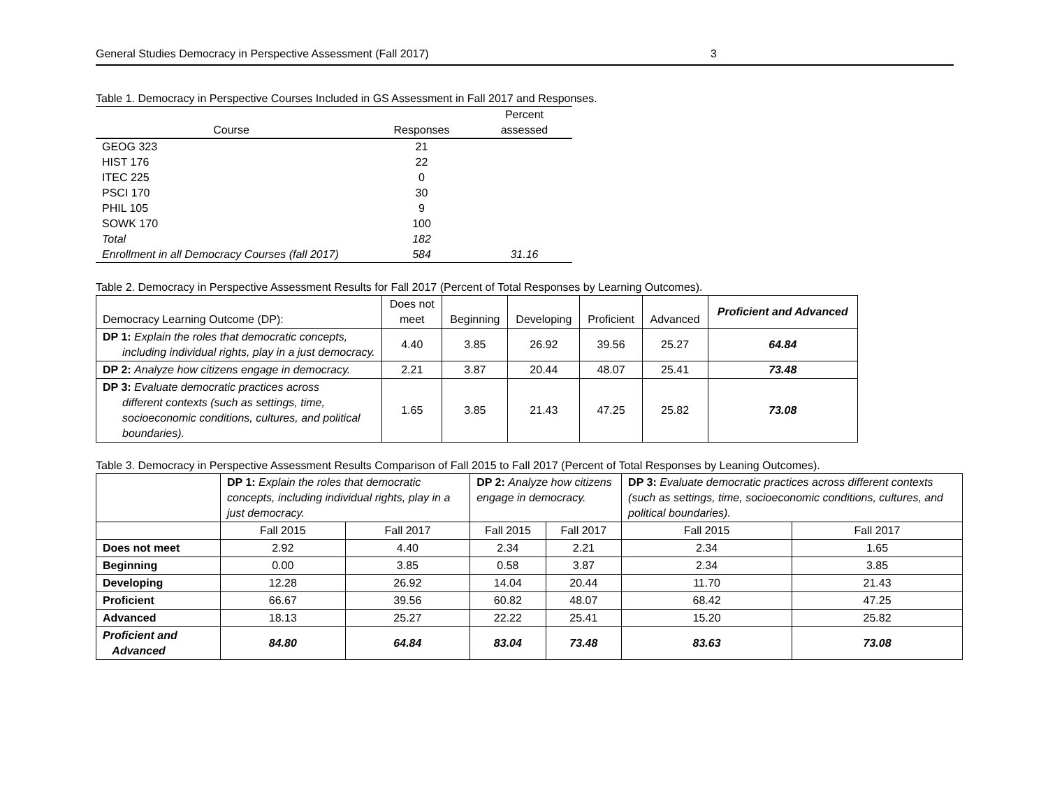General Studies Democracy in Perspective Assessment (Fall 2017) 3
Table 1. Democracy in Perspective Courses Included in GS Assessment in Fall 2017 and Responses.
| Course | Responses | Percent assessed |
| --- | --- | --- |
| GEOG 323 | 21 | |
| HIST 176 | 22 | |
| ITEC 225 | 0 | |
| PSCI 170 | 30 | |
| PHIL 105 | 9 | |
| SOWK 170 | 100 | |
| Total | 182 | |
| Enrollment in all Democracy Courses (fall 2017) | 584 | 31.16 |
Table 2. Democracy in Perspective Assessment Results for Fall 2017 (Percent of Total Responses by Learning Outcomes).
| Democracy Learning Outcome (DP): | Does not meet | Beginning | Developing | Proficient | Advanced | Proficient and Advanced |
| --- | --- | --- | --- | --- | --- | --- |
| DP 1: Explain the roles that democratic concepts, including individual rights, play in a just democracy. | 4.40 | 3.85 | 26.92 | 39.56 | 25.27 | 64.84 |
| DP 2: Analyze how citizens engage in democracy. | 2.21 | 3.87 | 20.44 | 48.07 | 25.41 | 73.48 |
| DP 3: Evaluate democratic practices across different contexts (such as settings, time, socioeconomic conditions, cultures, and political boundaries). | 1.65 | 3.85 | 21.43 | 47.25 | 25.82 | 73.08 |
Table 3. Democracy in Perspective Assessment Results Comparison of Fall 2015 to Fall 2017 (Percent of Total Responses by Leaning Outcomes).
| | DP 1: Explain the roles that democratic concepts, including individual rights, play in a just democracy. | | DP 2: Analyze how citizens engage in democracy. | | DP 3: Evaluate democratic practices across different contexts (such as settings, time, socioeconomic conditions, cultures, and political boundaries). | |
| | Fall 2015 | Fall 2017 | Fall 2015 | Fall 2017 | Fall 2015 | Fall 2017 |
| Does not meet | 2.92 | 4.40 | 2.34 | 2.21 | 2.34 | 1.65 |
| Beginning | 0.00 | 3.85 | 0.58 | 3.87 | 2.34 | 3.85 |
| Developing | 12.28 | 26.92 | 14.04 | 20.44 | 11.70 | 21.43 |
| Proficient | 66.67 | 39.56 | 60.82 | 48.07 | 68.42 | 47.25 |
| Advanced | 18.13 | 25.27 | 22.22 | 25.41 | 15.20 | 25.82 |
| Proficient and Advanced | 84.80 | 64.84 | 83.04 | 73.48 | 83.63 | 73.08 |